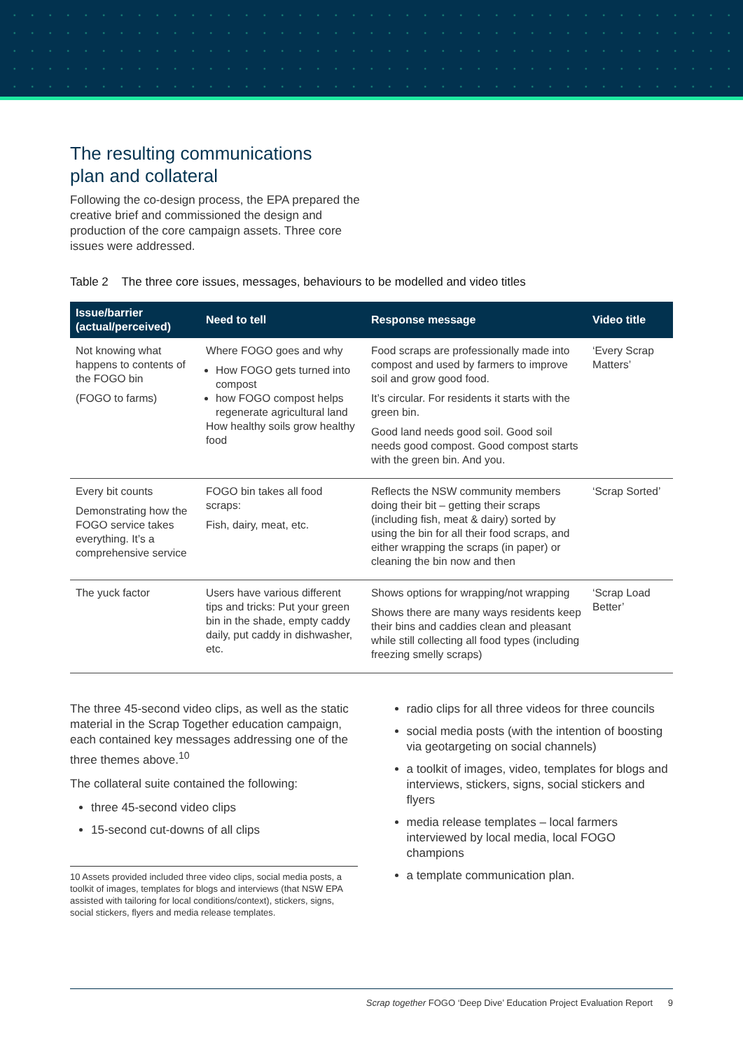The resulting communications
plan and collateral
Following the co-design process, the EPA prepared the creative brief and commissioned the design and production of the core campaign assets. Three core issues were addressed.
Table 2 The three core issues, messages, behaviours to be modelled and video titles
| Issue/barrier (actual/perceived) | Need to tell | Response message | Video title |
| --- | --- | --- | --- |
| Not knowing what happens to contents of the FOGO bin (FOGO to farms) | Where FOGO goes and why How FOGO gets turned into compost how FOGO compost helps regenerate agricultural land How healthy soils grow healthy food | Food scraps are professionally made into compost and used by farmers to improve soil and grow good food. It’s circular. For residents it starts with the green bin. Good land needs good soil. Good soil needs good compost. Good compost starts with the green bin. And you. | ‘Every Scrap Matters’ |
| Every bit counts Demonstrating how the FOGO service takes everything. It’s a comprehensive service | FOGO bin takes all food scraps: Fish, dairy, meat, etc. | Reflects the NSW community members doing their bit – getting their scraps (including fish, meat & dairy) sorted by using the bin for all their food scraps, and either wrapping the scraps (in paper) or cleaning the bin now and then | ‘Scrap Sorted’ |
| The yuck factor | Users have various different tips and tricks: Put your green bin in the shade, empty caddy daily, put caddy in dishwasher, etc. | Shows options for wrapping/not wrapping Shows there are many ways residents keep their bins and caddies clean and pleasant while still collecting all food types (including freezing smelly scraps) | ‘Scrap Load Better’ |
The three 45-second video clips, as well as the static material in the Scrap Together education campaign, each contained key messages addressing one of the three themes above.<sup>10</sup>
The collateral suite contained the following:
three 45-second video clips
15-second cut-downs of all clips
10 Assets provided included three video clips, social media posts, a toolkit of images, templates for blogs and interviews (that NSW EPA assisted with tailoring for local conditions/context), stickers, signs, social stickers, flyers and media release templates.
radio clips for all three videos for three councils
social media posts (with the intention of boosting via geotargeting on social channels)
a toolkit of images, video, templates for blogs and interviews, stickers, signs, social stickers and flyers
media release templates – local farmers interviewed by local media, local FOGO champions
a template communication plan.
Scrap together FOGO ‘Deep Dive’ Education Project Evaluation Report 9